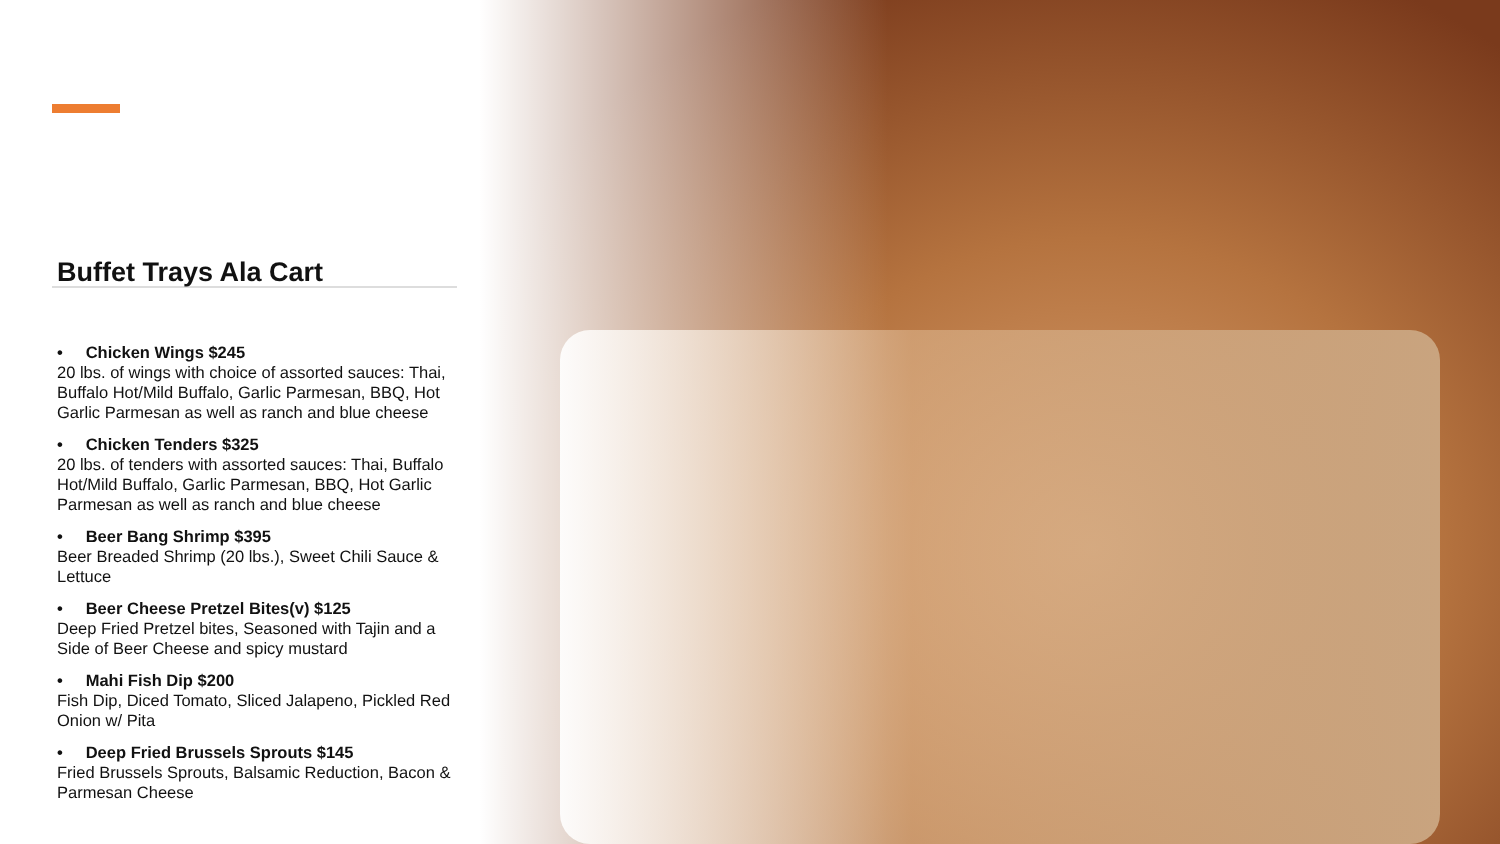Buffet Trays Ala Cart
• Chicken Wings $245
20 lbs. of wings with choice of assorted sauces: Thai, Buffalo Hot/Mild Buffalo, Garlic Parmesan, BBQ, Hot Garlic Parmesan as well as ranch and blue cheese
• Chicken Tenders $325
20 lbs. of tenders with assorted sauces: Thai, Buffalo Hot/Mild Buffalo, Garlic Parmesan, BBQ, Hot Garlic Parmesan as well as ranch and blue cheese
• Beer Bang Shrimp $395
Beer Breaded Shrimp (20 lbs.), Sweet Chili Sauce & Lettuce
• Beer Cheese Pretzel Bites(v) $125
Deep Fried Pretzel bites, Seasoned with Tajin and a Side of Beer Cheese and spicy mustard
• Mahi Fish Dip $200
Fish Dip, Diced Tomato, Sliced Jalapeno, Pickled Red Onion w/ Pita
• Deep Fried Brussels Sprouts $145
Fried Brussels Sprouts, Balsamic Reduction, Bacon & Parmesan Cheese